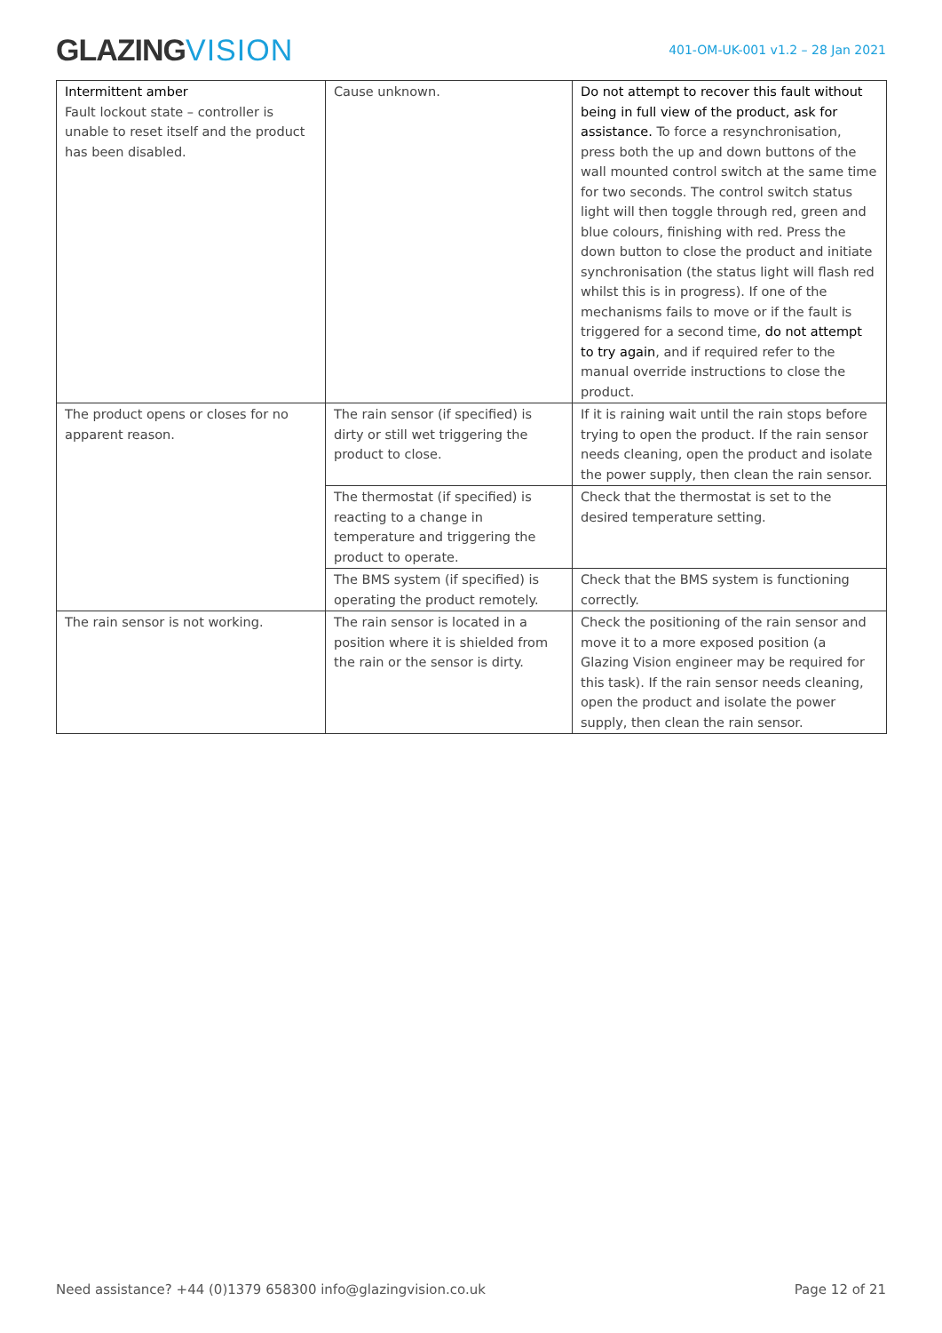GLAZINGVISION
401-OM-UK-001 v1.2 – 28 Jan 2021
| Intermittent amber Fault lockout state – controller is unable to reset itself and the product has been disabled. | Cause unknown. | Do not attempt to recover this fault without being in full view of the product, ask for assistance. To force a resynchronisation, press both the up and down buttons of the wall mounted control switch at the same time for two seconds. The control switch status light will then toggle through red, green and blue colours, finishing with red. Press the down button to close the product and initiate synchronisation (the status light will flash red whilst this is in progress). If one of the mechanisms fails to move or if the fault is triggered for a second time, do not attempt to try again , and if required refer to the manual override instructions to close the product. |
| The product opens or closes for no apparent reason. | The rain sensor (if specified) is dirty or still wet triggering the product to close. | If it is raining wait until the rain stops before trying to open the product. If the rain sensor needs cleaning, open the product and isolate the power supply, then clean the rain sensor. |
| | The thermostat (if specified) is reacting to a change in temperature and triggering the product to operate. | Check that the thermostat is set to the desired temperature setting. |
| | The BMS system (if specified) is operating the product remotely. | Check that the BMS system is functioning correctly. |
| The rain sensor is not working. | The rain sensor is located in a position where it is shielded from the rain or the sensor is dirty. | Check the positioning of the rain sensor and move it to a more exposed position (a Glazing Vision engineer may be required for this task). If the rain sensor needs cleaning, open the product and isolate the power supply, then clean the rain sensor. |
Need assistance? +44 (0)1379 658300 info@glazingvision.co.uk Page 12 of 21